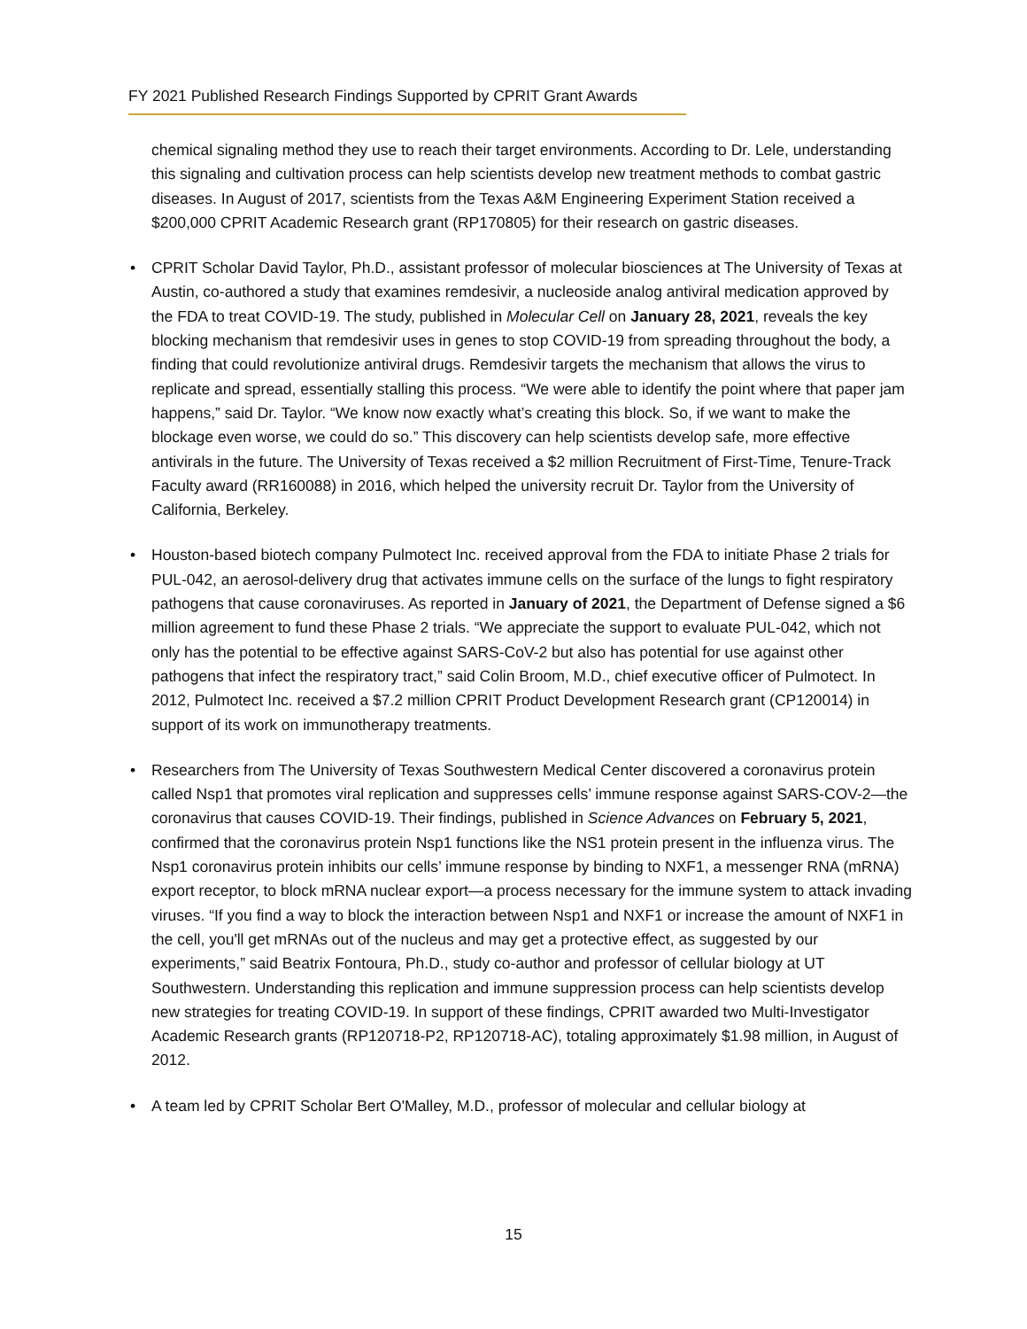FY 2021 Published Research Findings Supported by CPRIT Grant Awards
chemical signaling method they use to reach their target environments. According to Dr. Lele, understanding this signaling and cultivation process can help scientists develop new treatment methods to combat gastric diseases. In August of 2017, scientists from the Texas A&M Engineering Experiment Station received a $200,000 CPRIT Academic Research grant (RP170805) for their research on gastric diseases.
• CPRIT Scholar David Taylor, Ph.D., assistant professor of molecular biosciences at The University of Texas at Austin, co-authored a study that examines remdesivir, a nucleoside analog antiviral medication approved by the FDA to treat COVID-19. The study, published in Molecular Cell on January 28, 2021, reveals the key blocking mechanism that remdesivir uses in genes to stop COVID-19 from spreading throughout the body, a finding that could revolutionize antiviral drugs. Remdesivir targets the mechanism that allows the virus to replicate and spread, essentially stalling this process. “We were able to identify the point where that paper jam happens,” said Dr. Taylor. “We know now exactly what’s creating this block. So, if we want to make the blockage even worse, we could do so.” This discovery can help scientists develop safe, more effective antivirals in the future. The University of Texas received a $2 million Recruitment of First-Time, Tenure-Track Faculty award (RR160088) in 2016, which helped the university recruit Dr. Taylor from the University of California, Berkeley.
• Houston-based biotech company Pulmotect Inc. received approval from the FDA to initiate Phase 2 trials for PUL-042, an aerosol-delivery drug that activates immune cells on the surface of the lungs to fight respiratory pathogens that cause coronaviruses. As reported in January of 2021, the Department of Defense signed a $6 million agreement to fund these Phase 2 trials. “We appreciate the support to evaluate PUL-042, which not only has the potential to be effective against SARS-CoV-2 but also has potential for use against other pathogens that infect the respiratory tract,” said Colin Broom, M.D., chief executive officer of Pulmotect. In 2012, Pulmotect Inc. received a $7.2 million CPRIT Product Development Research grant (CP120014) in support of its work on immunotherapy treatments.
• Researchers from The University of Texas Southwestern Medical Center discovered a coronavirus protein called Nsp1 that promotes viral replication and suppresses cells’ immune response against SARS-COV-2—the coronavirus that causes COVID-19. Their findings, published in Science Advances on February 5, 2021, confirmed that the coronavirus protein Nsp1 functions like the NS1 protein present in the influenza virus. The Nsp1 coronavirus protein inhibits our cells’ immune response by binding to NXF1, a messenger RNA (mRNA) export receptor, to block mRNA nuclear export—a process necessary for the immune system to attack invading viruses. “If you find a way to block the interaction between Nsp1 and NXF1 or increase the amount of NXF1 in the cell, you'll get mRNAs out of the nucleus and may get a protective effect, as suggested by our experiments,” said Beatrix Fontoura, Ph.D., study co-author and professor of cellular biology at UT Southwestern. Understanding this replication and immune suppression process can help scientists develop new strategies for treating COVID-19. In support of these findings, CPRIT awarded two Multi-Investigator Academic Research grants (RP120718-P2, RP120718-AC), totaling approximately $1.98 million, in August of 2012.
• A team led by CPRIT Scholar Bert O'Malley, M.D., professor of molecular and cellular biology at
15